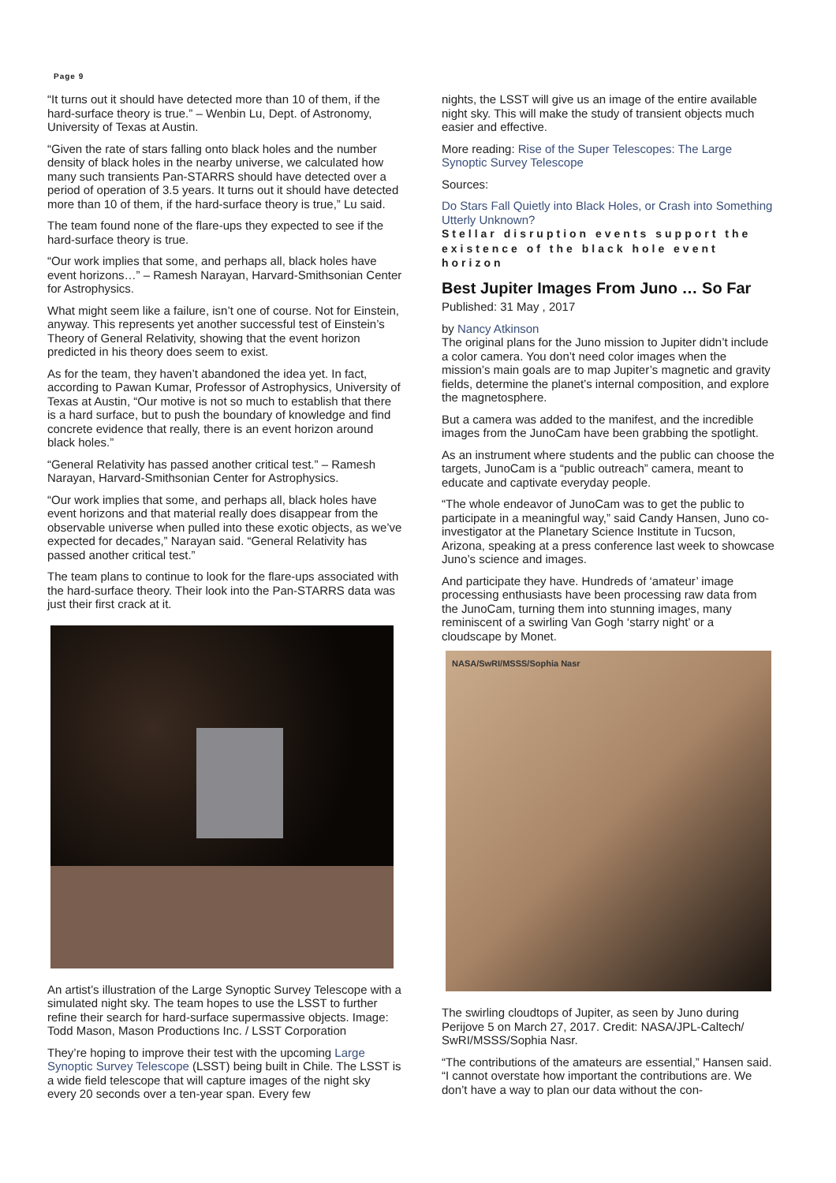Page 9
“It turns out it should have detected more than 10 of them, if the hard-surface theory is true.” – Wenbin Lu, Dept. of Astronomy, University of Texas at Austin.
“Given the rate of stars falling onto black holes and the number density of black holes in the nearby universe, we calculated how many such transients Pan-STARRS should have detected over a period of operation of 3.5 years. It turns out it should have detected more than 10 of them, if the hard-surface theory is true,” Lu said.
The team found none of the flare-ups they expected to see if the hard-surface theory is true.
“Our work implies that some, and perhaps all, black holes have event horizons…” – Ramesh Narayan, Harvard-Smithsonian Center for Astrophysics.
What might seem like a failure, isn’t one of course. Not for Einstein, anyway. This represents yet another successful test of Einstein’s Theory of General Relativity, showing that the event horizon predicted in his theory does seem to exist.
As for the team, they haven’t abandoned the idea yet. In fact, according to Pawan Kumar, Professor of Astrophysics, University of Texas at Austin, “Our motive is not so much to establish that there is a hard surface, but to push the boundary of knowledge and find concrete evidence that really, there is an event horizon around black holes.”
“General Relativity has passed another critical test.” – Ramesh Narayan, Harvard-Smithsonian Center for Astrophysics.
“Our work implies that some, and perhaps all, black holes have event horizons and that material really does disappear from the observable universe when pulled into these exotic objects, as we’ve expected for decades,” Narayan said. “General Relativity has passed another critical test.”
The team plans to continue to look for the flare-ups associated with the hard-surface theory. Their look into the Pan-STARRS data was just their first crack at it.
An artist’s illustration of the Large Synoptic Survey Telescope with a simulated night sky. The team hopes to use the LSST to further refine their search for hard-surface supermassive objects. Image: Todd Mason, Mason Productions Inc. / LSST Corporation
They’re hoping to improve their test with the upcoming Large Synoptic Survey Telescope (LSST) being built in Chile. The LSST is a wide field telescope that will capture images of the night sky every 20 seconds over a ten-year span. Every few
nights, the LSST will give us an image of the entire available night sky. This will make the study of transient objects much easier and effective.
More reading: Rise of the Super Telescopes: The Large Synoptic Survey Telescope
Sources:
Do Stars Fall Quietly into Black Holes, or Crash into Something Utterly Unknown?
Stellar disruption events support the existence of the black hole event horizon
Best Jupiter Images From Juno … So Far
Published: 31 May , 2017
by Nancy Atkinson
The original plans for the Juno mission to Jupiter didn’t include a color camera. You don’t need color images when the mission’s main goals are to map Jupiter’s magnetic and gravity fields, determine the planet’s internal composition, and explore the magnetosphere.
But a camera was added to the manifest, and the incredible images from the JunoCam have been grabbing the spotlight.
As an instrument where students and the public can choose the targets, JunoCam is a “public outreach” camera, meant to educate and captivate everyday people.
“The whole endeavor of JunoCam was to get the public to participate in a meaningful way,” said Candy Hansen, Juno co-investigator at the Planetary Science Institute in Tucson, Arizona, speaking at a press conference last week to showcase Juno’s science and images.
And participate they have. Hundreds of ‘amateur’ image processing enthusiasts have been processing raw data from the JunoCam, turning them into stunning images, many reminiscent of a swirling Van Gogh ‘starry night’ or a cloudscape by Monet.
NASA/SwRI/MSSS/Sophia Nasr
The swirling cloudtops of Jupiter, as seen by Juno during Perijove 5 on March 27, 2017. Credit: NASA/JPL-Caltech/ SwRI/MSSS/Sophia Nasr.
“The contributions of the amateurs are essential,” Hansen said. “I cannot overstate how important the contributions are. We don’t have a way to plan our data without the con-